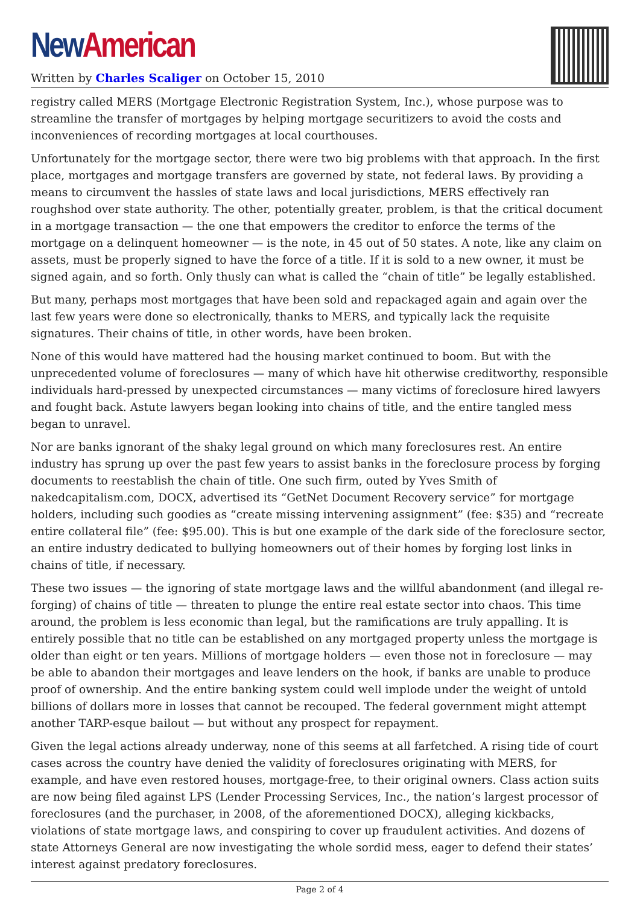New American
Written by Charles Scaliger on October 15, 2010
registry called MERS (Mortgage Electronic Registration System, Inc.), whose purpose was to streamline the transfer of mortgages by helping mortgage securitizers to avoid the costs and inconveniences of recording mortgages at local courthouses.
Unfortunately for the mortgage sector, there were two big problems with that approach. In the first place, mortgages and mortgage transfers are governed by state, not federal laws. By providing a means to circumvent the hassles of state laws and local jurisdictions, MERS effectively ran roughshod over state authority. The other, potentially greater, problem, is that the critical document in a mortgage transaction — the one that empowers the creditor to enforce the terms of the mortgage on a delinquent homeowner — is the note, in 45 out of 50 states. A note, like any claim on assets, must be properly signed to have the force of a title. If it is sold to a new owner, it must be signed again, and so forth. Only thusly can what is called the “chain of title” be legally established.
But many, perhaps most mortgages that have been sold and repackaged again and again over the last few years were done so electronically, thanks to MERS, and typically lack the requisite signatures. Their chains of title, in other words, have been broken.
None of this would have mattered had the housing market continued to boom. But with the unprecedented volume of foreclosures — many of which have hit otherwise creditworthy, responsible individuals hard-pressed by unexpected circumstances — many victims of foreclosure hired lawyers and fought back. Astute lawyers began looking into chains of title, and the entire tangled mess began to unravel.
Nor are banks ignorant of the shaky legal ground on which many foreclosures rest. An entire industry has sprung up over the past few years to assist banks in the foreclosure process by forging documents to reestablish the chain of title. One such firm, outed by Yves Smith of nakedcapitalism.com, DOCX, advertised its “GetNet Document Recovery service” for mortgage holders, including such goodies as “create missing intervening assignment” (fee: $35) and “recreate entire collateral file” (fee: $95.00). This is but one example of the dark side of the foreclosure sector, an entire industry dedicated to bullying homeowners out of their homes by forging lost links in chains of title, if necessary.
These two issues — the ignoring of state mortgage laws and the willful abandonment (and illegal re-forging) of chains of title — threaten to plunge the entire real estate sector into chaos. This time around, the problem is less economic than legal, but the ramifications are truly appalling. It is entirely possible that no title can be established on any mortgaged property unless the mortgage is older than eight or ten years. Millions of mortgage holders — even those not in foreclosure — may be able to abandon their mortgages and leave lenders on the hook, if banks are unable to produce proof of ownership. And the entire banking system could well implode under the weight of untold billions of dollars more in losses that cannot be recouped. The federal government might attempt another TARP-esque bailout — but without any prospect for repayment.
Given the legal actions already underway, none of this seems at all farfetched. A rising tide of court cases across the country have denied the validity of foreclosures originating with MERS, for example, and have even restored houses, mortgage-free, to their original owners. Class action suits are now being filed against LPS (Lender Processing Services, Inc., the nation’s largest processor of foreclosures (and the purchaser, in 2008, of the aforementioned DOCX), alleging kickbacks, violations of state mortgage laws, and conspiring to cover up fraudulent activities. And dozens of state Attorneys General are now investigating the whole sordid mess, eager to defend their states’ interest against predatory foreclosures.
Page 2 of 4